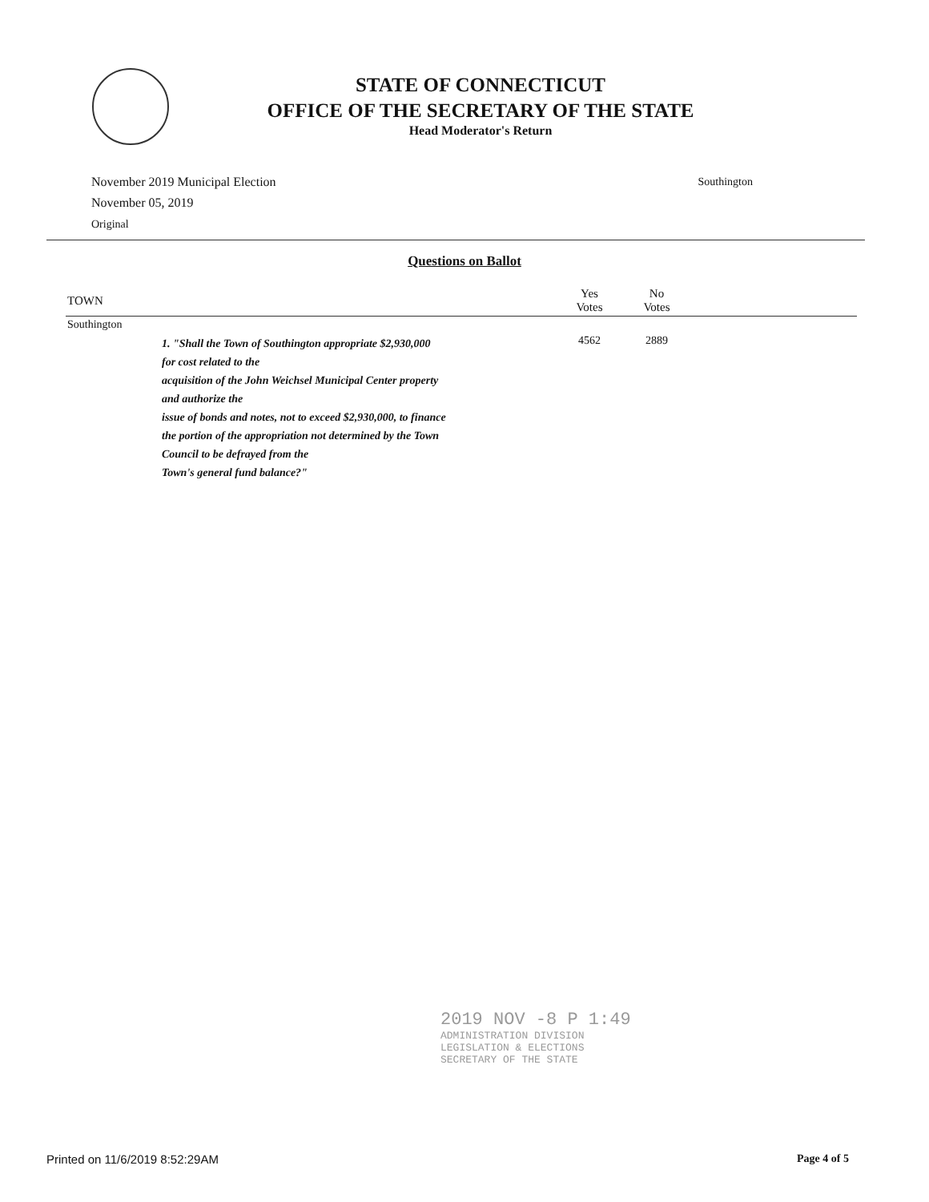STATE OF CONNECTICUT
OFFICE OF THE SECRETARY OF THE STATE
Head Moderator's Return
November 2019 Municipal Election
November 05, 2019
Original
Southington
Questions on Ballot
| TOWN | | Yes Votes | No Votes | |
| --- | --- | --- | --- | --- |
| Southington | | | | |
| | 1. "Shall the Town of Southington appropriate $2,930,000 for cost related to the acquisition of the John Weichsel Municipal Center property and authorize the issue of bonds and notes, not to exceed $2,930,000, to finance the portion of the appropriation not determined by the Town Council to be defrayed from the Town's general fund balance?" | 4562 | 2889 | |
2019 NOV -8 P 1:49
ADMINISTRATION DIVISION
LEGISLATION & ELECTIONS
SECRETARY OF THE STATE
Printed on 11/6/2019 8:52:29AM Page 4 of 5